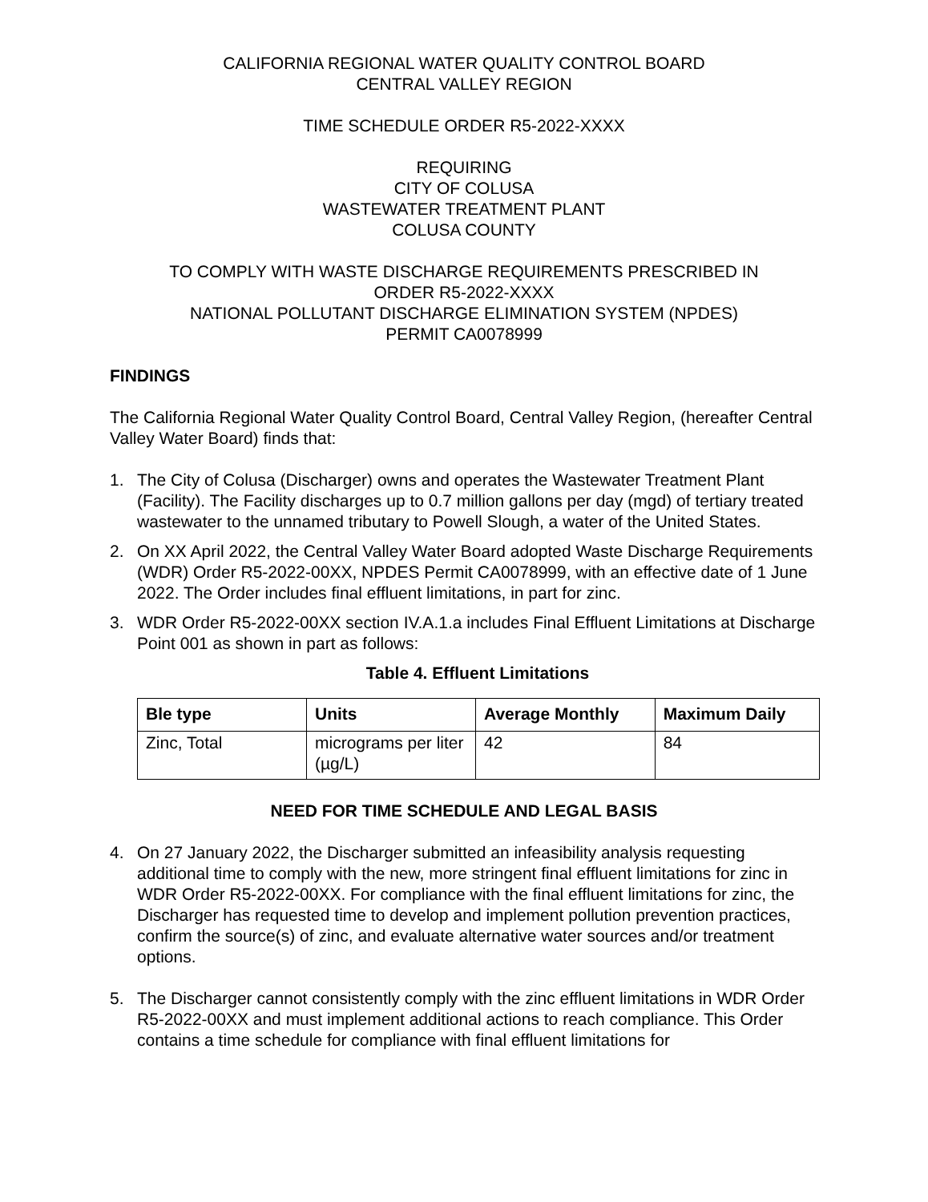CALIFORNIA REGIONAL WATER QUALITY CONTROL BOARD
CENTRAL VALLEY REGION
TIME SCHEDULE ORDER R5-2022-XXXX
REQUIRING
CITY OF COLUSA
WASTEWATER TREATMENT PLANT
COLUSA COUNTY
TO COMPLY WITH WASTE DISCHARGE REQUIREMENTS PRESCRIBED IN
ORDER R5-2022-XXXX
NATIONAL POLLUTANT DISCHARGE ELIMINATION SYSTEM (NPDES)
PERMIT CA0078999
FINDINGS
The California Regional Water Quality Control Board, Central Valley Region, (hereafter Central Valley Water Board) finds that:
1. The City of Colusa (Discharger) owns and operates the Wastewater Treatment Plant (Facility). The Facility discharges up to 0.7 million gallons per day (mgd) of tertiary treated wastewater to the unnamed tributary to Powell Slough, a water of the United States.
2. On XX April 2022, the Central Valley Water Board adopted Waste Discharge Requirements (WDR) Order R5-2022-00XX, NPDES Permit CA0078999, with an effective date of 1 June 2022. The Order includes final effluent limitations, in part for zinc.
3. WDR Order R5-2022-00XX section IV.A.1.a includes Final Effluent Limitations at Discharge Point 001 as shown in part as follows:
Table 4. Effluent Limitations
| Ble type | Units | Average Monthly | Maximum Daily |
| --- | --- | --- | --- |
| Zinc, Total | micrograms per liter (µg/L) | 42 | 84 |
NEED FOR TIME SCHEDULE AND LEGAL BASIS
4. On 27 January 2022, the Discharger submitted an infeasibility analysis requesting additional time to comply with the new, more stringent final effluent limitations for zinc in WDR Order R5-2022-00XX. For compliance with the final effluent limitations for zinc, the Discharger has requested time to develop and implement pollution prevention practices, confirm the source(s) of zinc, and evaluate alternative water sources and/or treatment options.
5. The Discharger cannot consistently comply with the zinc effluent limitations in WDR Order R5-2022-00XX and must implement additional actions to reach compliance. This Order contains a time schedule for compliance with final effluent limitations for